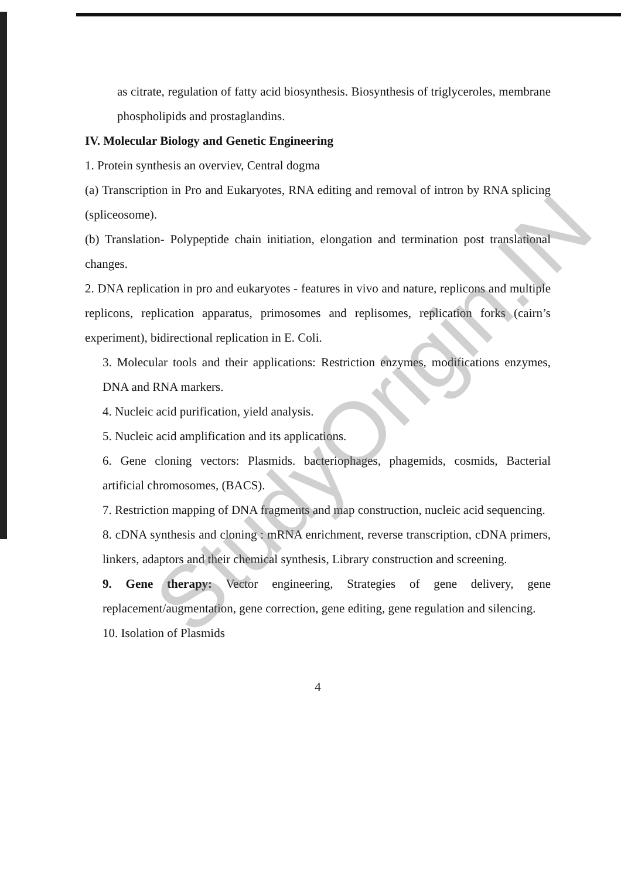as citrate, regulation of fatty acid biosynthesis. Biosynthesis of triglyceroles, membrane phospholipids and prostaglandins.
IV. Molecular Biology and Genetic Engineering
1. Protein synthesis an overviev, Central dogma
(a) Transcription in Pro and Eukaryotes, RNA editing and removal of intron by RNA splicing (spliceosome).
(b) Translation- Polypeptide chain initiation, elongation and termination post translational changes.
2. DNA replication in pro and eukaryotes - features in vivo and nature, replicons and multiple replicons, replication apparatus, primosomes and replisomes, replication forks (cairn’s experiment), bidirectional replication in E. Coli.
3. Molecular tools and their applications: Restriction enzymes, modifications enzymes, DNA and RNA markers.
4. Nucleic acid purification, yield analysis.
5. Nucleic acid amplification and its applications.
6. Gene cloning vectors: Plasmids. bacteriophages, phagemids, cosmids, Bacterial artificial chromosomes, (BACS).
7. Restriction mapping of DNA fragments and map construction, nucleic acid sequencing.
8. cDNA synthesis and cloning : mRNA enrichment, reverse transcription, cDNA primers, linkers, adaptors and their chemical synthesis, Library construction and screening.
9. Gene therapy: Vector engineering, Strategies of gene delivery, gene replacement/augmentation, gene correction, gene editing, gene regulation and silencing.
10. Isolation of Plasmids
4
StudyOrigin.IN